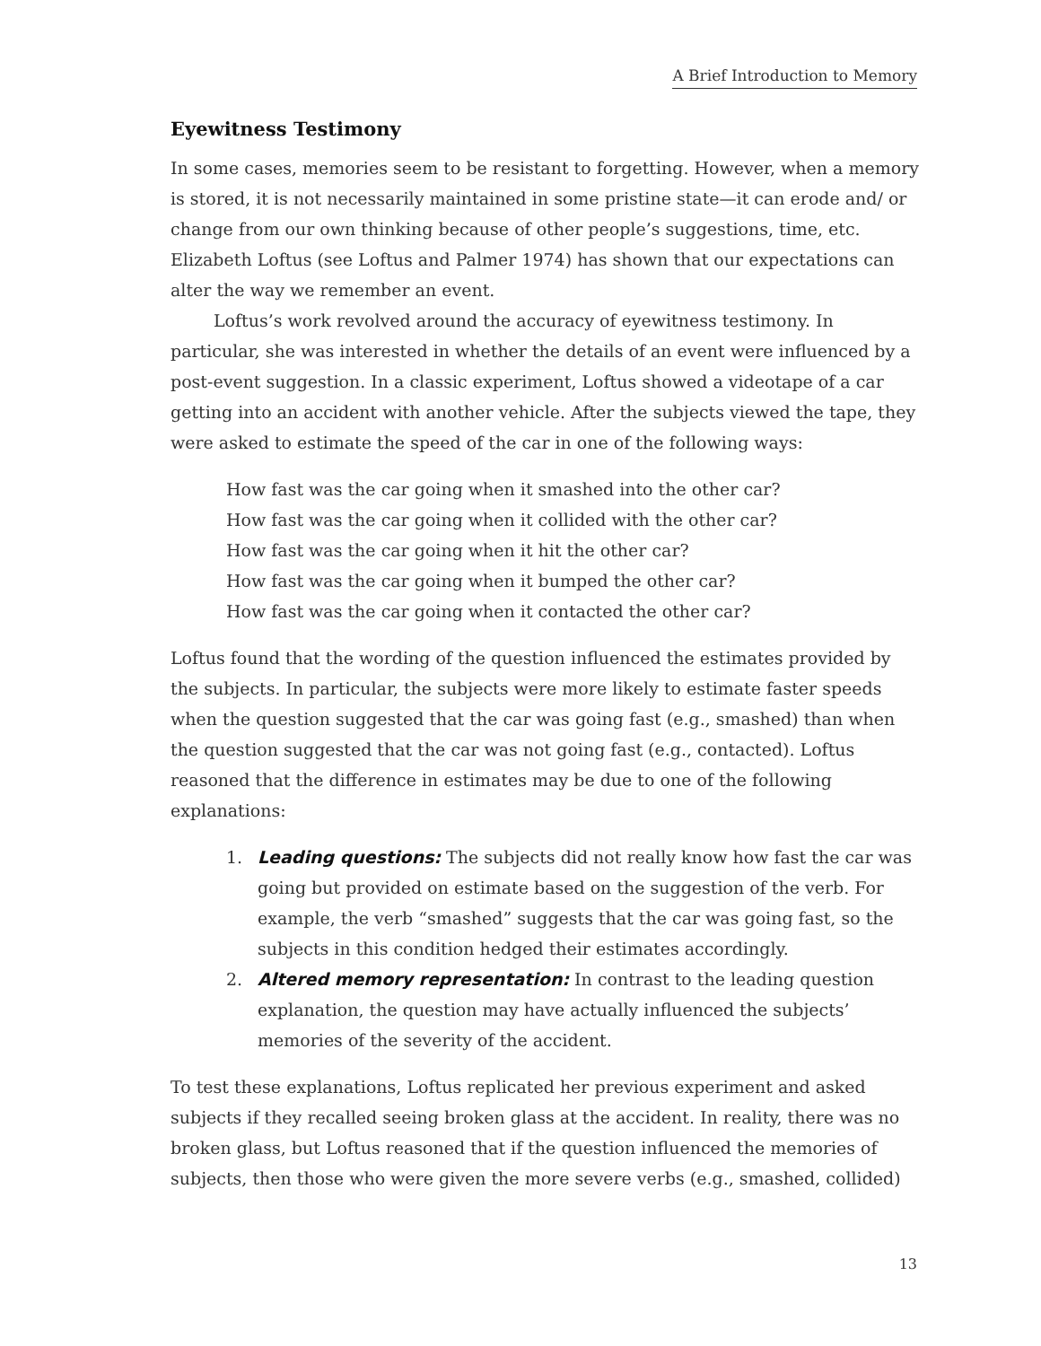A Brief Introduction to Memory
Eyewitness Testimony
In some cases, memories seem to be resistant to forgetting. However, when a memory is stored, it is not necessarily maintained in some pristine state—it can erode and/ or change from our own thinking because of other people’s suggestions, time, etc. Elizabeth Loftus (see Loftus and Palmer 1974) has shown that our expectations can alter the way we remember an event.
Loftus’s work revolved around the accuracy of eyewitness testimony. In particular, she was interested in whether the details of an event were influenced by a post-event suggestion. In a classic experiment, Loftus showed a videotape of a car getting into an accident with another vehicle. After the subjects viewed the tape, they were asked to estimate the speed of the car in one of the following ways:
How fast was the car going when it smashed into the other car?
How fast was the car going when it collided with the other car?
How fast was the car going when it hit the other car?
How fast was the car going when it bumped the other car?
How fast was the car going when it contacted the other car?
Loftus found that the wording of the question influenced the estimates provided by the subjects. In particular, the subjects were more likely to estimate faster speeds when the question suggested that the car was going fast (e.g., smashed) than when the question suggested that the car was not going fast (e.g., contacted). Loftus reasoned that the difference in estimates may be due to one of the following explanations:
1. Leading questions: The subjects did not really know how fast the car was going but provided on estimate based on the suggestion of the verb. For example, the verb “smashed” suggests that the car was going fast, so the subjects in this condition hedged their estimates accordingly.
2. Altered memory representation: In contrast to the leading question explanation, the question may have actually influenced the subjects’ memories of the severity of the accident.
To test these explanations, Loftus replicated her previous experiment and asked subjects if they recalled seeing broken glass at the accident. In reality, there was no broken glass, but Loftus reasoned that if the question influenced the memories of subjects, then those who were given the more severe verbs (e.g., smashed, collided)
13